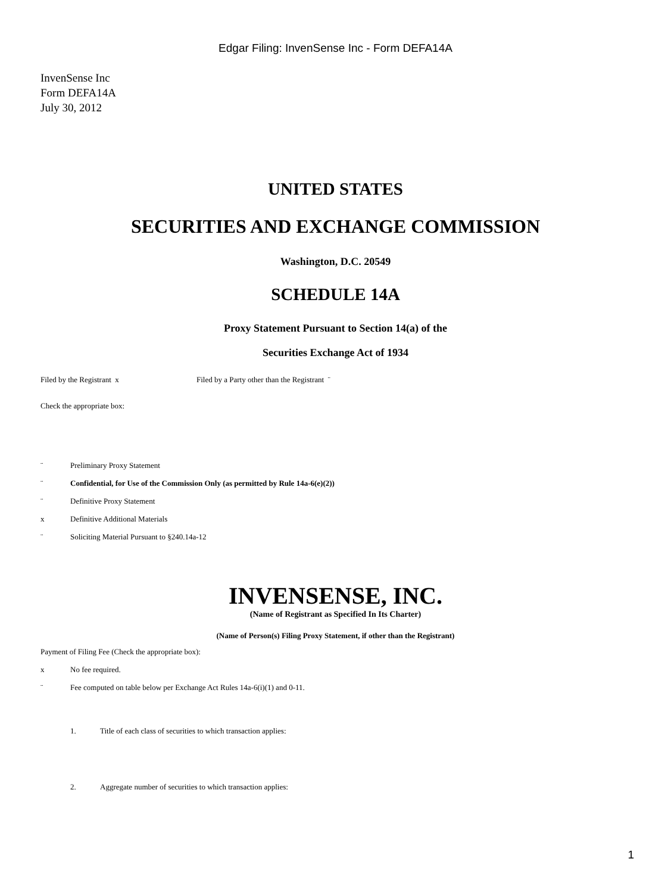Edgar Filing: InvenSense Inc - Form DEFA14A
InvenSense Inc
Form DEFA14A
July 30, 2012
UNITED STATES
SECURITIES AND EXCHANGE COMMISSION
Washington, D.C. 20549
SCHEDULE 14A
Proxy Statement Pursuant to Section 14(a) of the
Securities Exchange Act of 1934
Filed by the Registrant x Filed by a Party other than the Registrant ¨
Check the appropriate box:
¨ Preliminary Proxy Statement
¨ Confidential, for Use of the Commission Only (as permitted by Rule 14a-6(e)(2))
¨ Definitive Proxy Statement
x Definitive Additional Materials
¨ Soliciting Material Pursuant to §240.14a-12
INVENSENSE, INC.
(Name of Registrant as Specified In Its Charter)
(Name of Person(s) Filing Proxy Statement, if other than the Registrant)
Payment of Filing Fee (Check the appropriate box):
x No fee required.
¨ Fee computed on table below per Exchange Act Rules 14a-6(i)(1) and 0-11.
1. Title of each class of securities to which transaction applies:
2. Aggregate number of securities to which transaction applies:
1